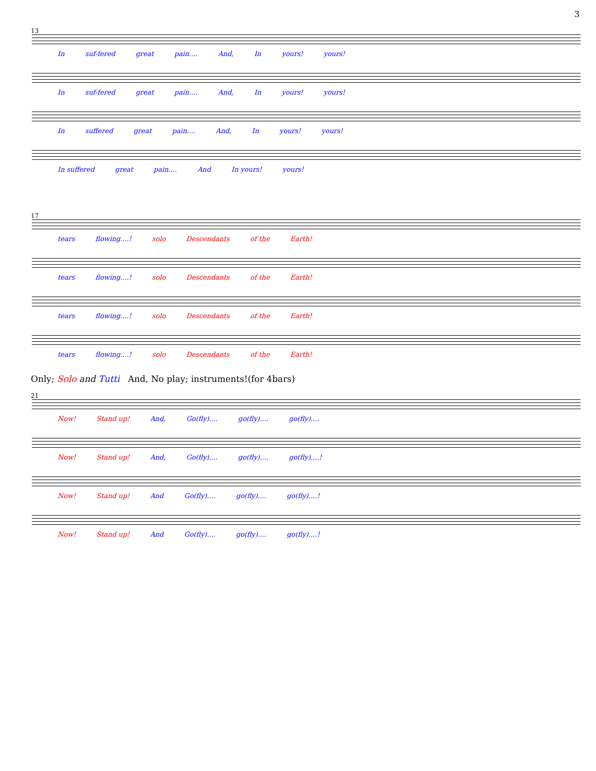3
13
In suf-fered great pain.... And, In yours! yours!
In suf-fered great pain.... And, In yours! yours!
In suffered great pain.... And, In yours! yours!
In suffered great pain.... And In yours! yours!
17
tears flowing....! solo Descendants of the Earth!
tears flowing....! solo Descendants of the Earth!
tears flowing....! solo Descendants of the Earth!
tears flowing....! solo Descendants of the Earth!
Only; Solo and Tutti And, No play; instruments!(for 4bars)
21
Now! Stand up! And, Go(fly).... go(fly).... go(fly)....
Now! Stand up! And, Go(fly).... go(fly).... go(fly)....!
Now! Stand up! And Go(fly).... go(fly).... go(fly)....!
Now! Stand up! And Go(fly).... go(fly).... go(fly)....!